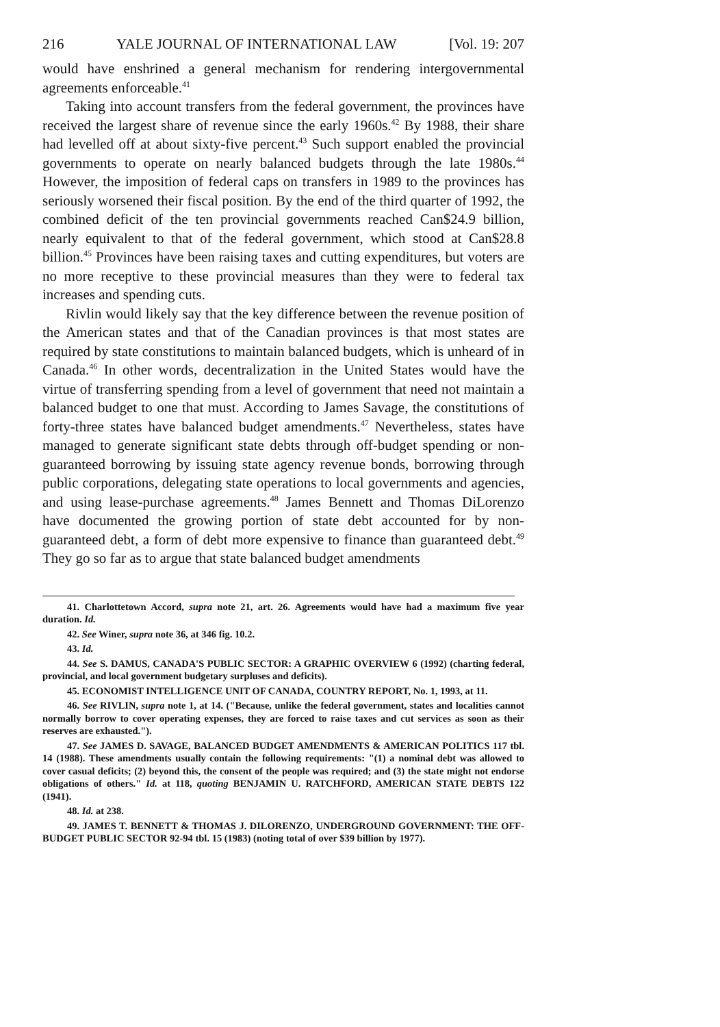216 YALE JOURNAL OF INTERNATIONAL LAW [Vol. 19: 207
would have enshrined a general mechanism for rendering intergovernmental agreements enforceable.<sup>41</sup>
Taking into account transfers from the federal government, the provinces have received the largest share of revenue since the early 1960s.<sup>42</sup> By 1988, their share had levelled off at about sixty-five percent.<sup>43</sup> Such support enabled the provincial governments to operate on nearly balanced budgets through the late 1980s.<sup>44</sup> However, the imposition of federal caps on transfers in 1989 to the provinces has seriously worsened their fiscal position. By the end of the third quarter of 1992, the combined deficit of the ten provincial governments reached Can$24.9 billion, nearly equivalent to that of the federal government, which stood at Can$28.8 billion.<sup>45</sup> Provinces have been raising taxes and cutting expenditures, but voters are no more receptive to these provincial measures than they were to federal tax increases and spending cuts.
Rivlin would likely say that the key difference between the revenue position of the American states and that of the Canadian provinces is that most states are required by state constitutions to maintain balanced budgets, which is unheard of in Canada.<sup>46</sup> In other words, decentralization in the United States would have the virtue of transferring spending from a level of government that need not maintain a balanced budget to one that must. According to James Savage, the constitutions of forty-three states have balanced budget amendments.<sup>47</sup> Nevertheless, states have managed to generate significant state debts through off-budget spending or non-guaranteed borrowing by issuing state agency revenue bonds, borrowing through public corporations, delegating state operations to local governments and agencies, and using lease-purchase agreements.<sup>48</sup> James Bennett and Thomas DiLorenzo have documented the growing portion of state debt accounted for by non-guaranteed debt, a form of debt more expensive to finance than guaranteed debt.<sup>49</sup> They go so far as to argue that state balanced budget amendments
41. Charlottetown Accord, supra note 21, art. 26. Agreements would have had a maximum five year duration. Id.
42. See Winer, supra note 36, at 346 fig. 10.2.
43. Id.
44. See S. DAMUS, CANADA'S PUBLIC SECTOR: A GRAPHIC OVERVIEW 6 (1992) (charting federal, provincial, and local government budgetary surpluses and deficits).
45. ECONOMIST INTELLIGENCE UNIT OF CANADA, COUNTRY REPORT, No. 1, 1993, at 11.
46. See RIVLIN, supra note 1, at 14. ("Because, unlike the federal government, states and localities cannot normally borrow to cover operating expenses, they are forced to raise taxes and cut services as soon as their reserves are exhausted.").
47. See JAMES D. SAVAGE, BALANCED BUDGET AMENDMENTS & AMERICAN POLITICS 117 tbl. 14 (1988). These amendments usually contain the following requirements: "(1) a nominal debt was allowed to cover casual deficits; (2) beyond this, the consent of the people was required; and (3) the state might not endorse obligations of others." Id. at 118, quoting BENJAMIN U. RATCHFORD, AMERICAN STATE DEBTS 122 (1941).
48. Id. at 238.
49. JAMES T. BENNETT & THOMAS J. DILORENZO, UNDERGROUND GOVERNMENT: THE OFF-BUDGET PUBLIC SECTOR 92-94 tbl. 15 (1983) (noting total of over $39 billion by 1977).